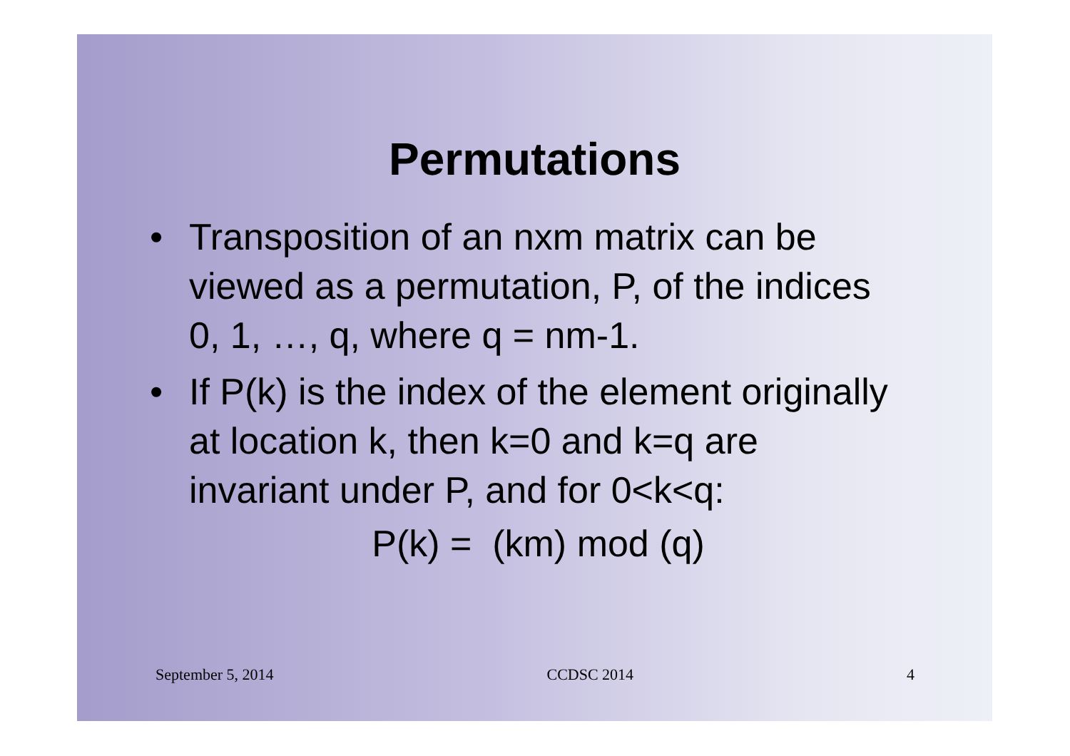Permutations
• Transposition of an nxm matrix can be viewed as a permutation, P, of the indices 0, 1, …, q, where q = nm-1.
• If P(k) is the index of the element originally at location k, then k=0 and k=q are invariant under P, and for 0<k<q:
P(k) = (km) mod (q)
September 5, 2014 CCDSC 2014 4